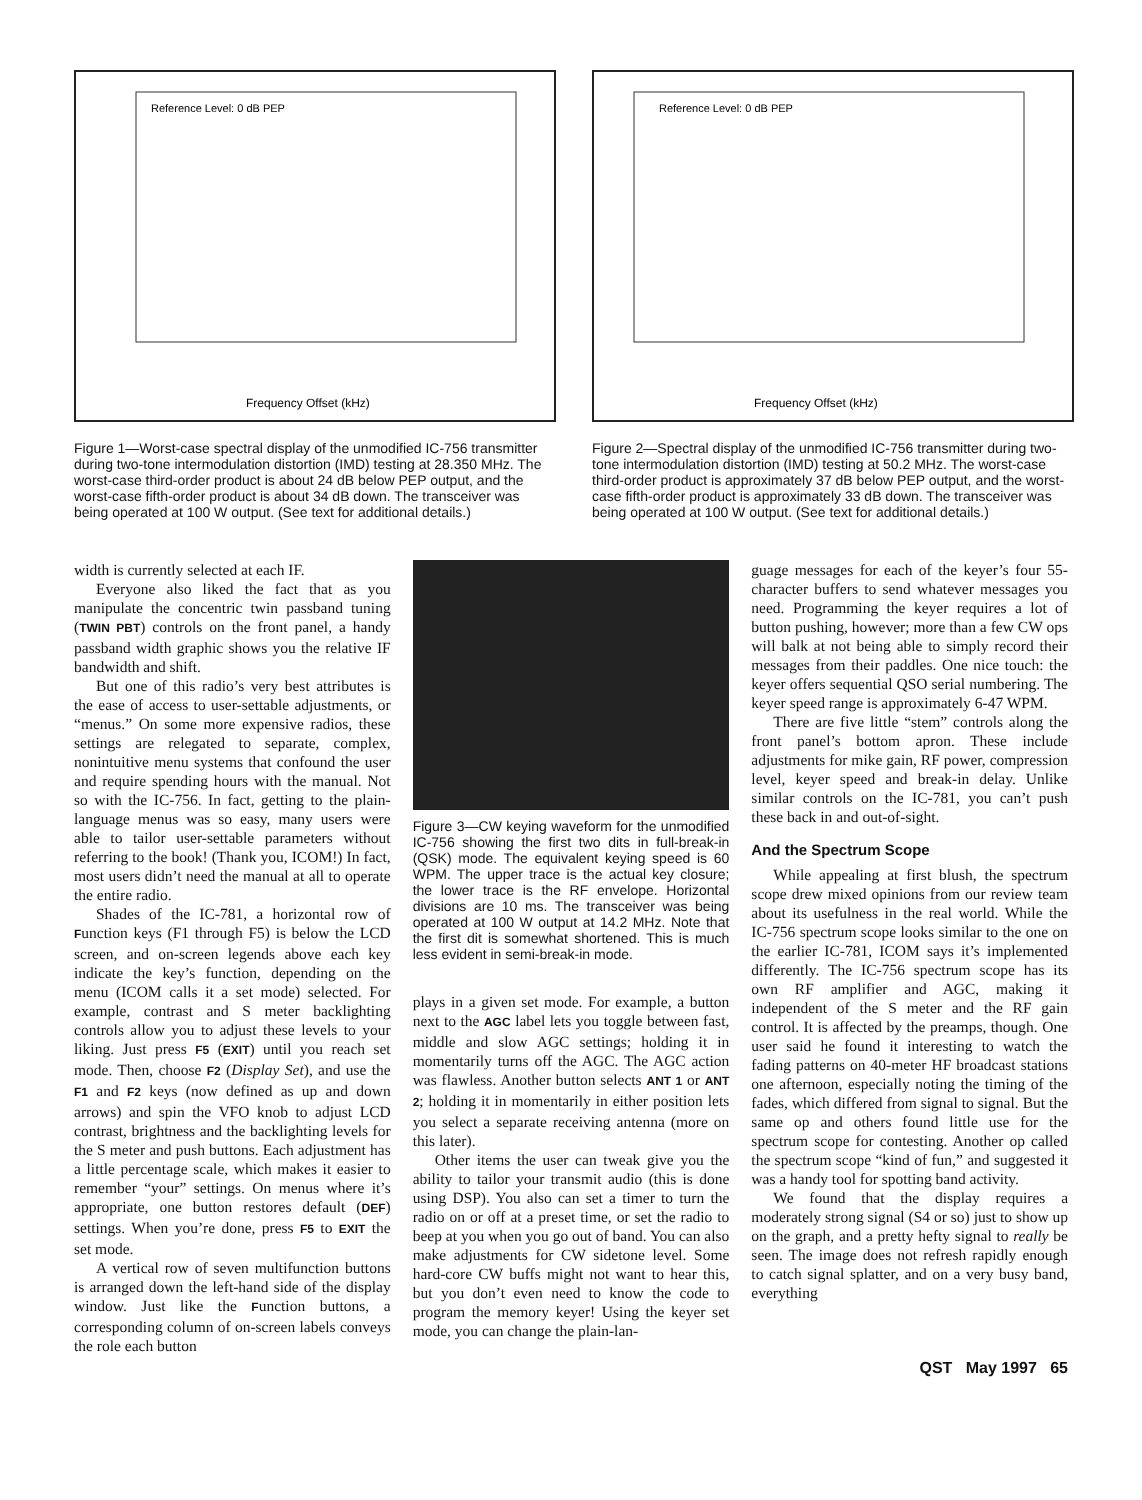Reference Level: 0 dB PEP
Frequency Offset (kHz)
Figure 1—Worst-case spectral display of the unmodified IC-756 transmitter during two-tone intermodulation distortion (IMD) testing at 28.350 MHz. The worst-case third-order product is about 24 dB below PEP output, and the worst-case fifth-order product is about 34 dB down. The transceiver was being operated at 100 W output. (See text for additional details.)
Reference Level: 0 dB PEP
Frequency Offset (kHz)
Figure 2—Spectral display of the unmodified IC-756 transmitter during two-tone intermodulation distortion (IMD) testing at 50.2 MHz. The worst-case third-order product is approximately 37 dB below PEP output, and the worst-case fifth-order product is approximately 33 dB down. The transceiver was being operated at 100 W output. (See text for additional details.)
width is currently selected at each IF.
Everyone also liked the fact that as you manipulate the concentric twin passband tuning (TWIN PBT) controls on the front panel, a handy passband width graphic shows you the relative IF bandwidth and shift.
But one of this radio’s very best attributes is the ease of access to user-settable adjustments, or “menus.” On some more expensive radios, these settings are relegated to separate, complex, nonintuitive menu systems that confound the user and require spending hours with the manual. Not so with the IC-756. In fact, getting to the plain-language menus was so easy, many users were able to tailor user-settable parameters without referring to the book! (Thank you, ICOM!) In fact, most users didn’t need the manual at all to operate the entire radio.
Shades of the IC-781, a horizontal row of Function keys (F1 through F5) is below the LCD screen, and on-screen legends above each key indicate the key’s function, depending on the menu (ICOM calls it a set mode) selected. For example, contrast and S meter backlighting controls allow you to adjust these levels to your liking. Just press F5 (EXIT) until you reach set mode. Then, choose F2 (Display Set), and use the F1 and F2 keys (now defined as up and down arrows) and spin the VFO knob to adjust LCD contrast, brightness and the backlighting levels for the S meter and push buttons. Each adjustment has a little percentage scale, which makes it easier to remember “your” settings. On menus where it’s appropriate, one button restores default (DEF) settings. When you’re done, press F5 to EXIT the set mode.
A vertical row of seven multifunction buttons is arranged down the left-hand side of the display window. Just like the Function buttons, a corresponding column of on-screen labels conveys the role each button
Figure 3—CW keying waveform for the unmodified IC-756 showing the first two dits in full-break-in (QSK) mode. The equivalent keying speed is 60 WPM. The upper trace is the actual key closure; the lower trace is the RF envelope. Horizontal divisions are 10 ms. The transceiver was being operated at 100 W output at 14.2 MHz. Note that the first dit is somewhat shortened. This is much less evident in semi-break-in mode.
plays in a given set mode. For example, a button next to the AGC label lets you toggle between fast, middle and slow AGC settings; holding it in momentarily turns off the AGC. The AGC action was flawless. Another button selects ANT 1 or ANT 2; holding it in momentarily in either position lets you select a separate receiving antenna (more on this later).
Other items the user can tweak give you the ability to tailor your transmit audio (this is done using DSP). You also can set a timer to turn the radio on or off at a preset time, or set the radio to beep at you when you go out of band. You can also make adjustments for CW sidetone level. Some hard-core CW buffs might not want to hear this, but you don’t even need to know the code to program the memory keyer! Using the keyer set mode, you can change the plain-lan-
guage messages for each of the keyer’s four 55-character buffers to send whatever messages you need. Programming the keyer requires a lot of button pushing, however; more than a few CW ops will balk at not being able to simply record their messages from their paddles. One nice touch: the keyer offers sequential QSO serial numbering. The keyer speed range is approximately 6-47 WPM.
There are five little “stem” controls along the front panel’s bottom apron. These include adjustments for mike gain, RF power, compression level, keyer speed and break-in delay. Unlike similar controls on the IC-781, you can’t push these back in and out-of-sight.
And the Spectrum Scope
While appealing at first blush, the spectrum scope drew mixed opinions from our review team about its usefulness in the real world. While the IC-756 spectrum scope looks similar to the one on the earlier IC-781, ICOM says it’s implemented differently. The IC-756 spectrum scope has its own RF amplifier and AGC, making it independent of the S meter and the RF gain control. It is affected by the preamps, though. One user said he found it interesting to watch the fading patterns on 40-meter HF broadcast stations one afternoon, especially noting the timing of the fades, which differed from signal to signal. But the same op and others found little use for the spectrum scope for contesting. Another op called the spectrum scope “kind of fun,” and suggested it was a handy tool for spotting band activity.
We found that the display requires a moderately strong signal (S4 or so) just to show up on the graph, and a pretty hefty signal to really be seen. The image does not refresh rapidly enough to catch signal splatter, and on a very busy band, everything
QST May 1997 65